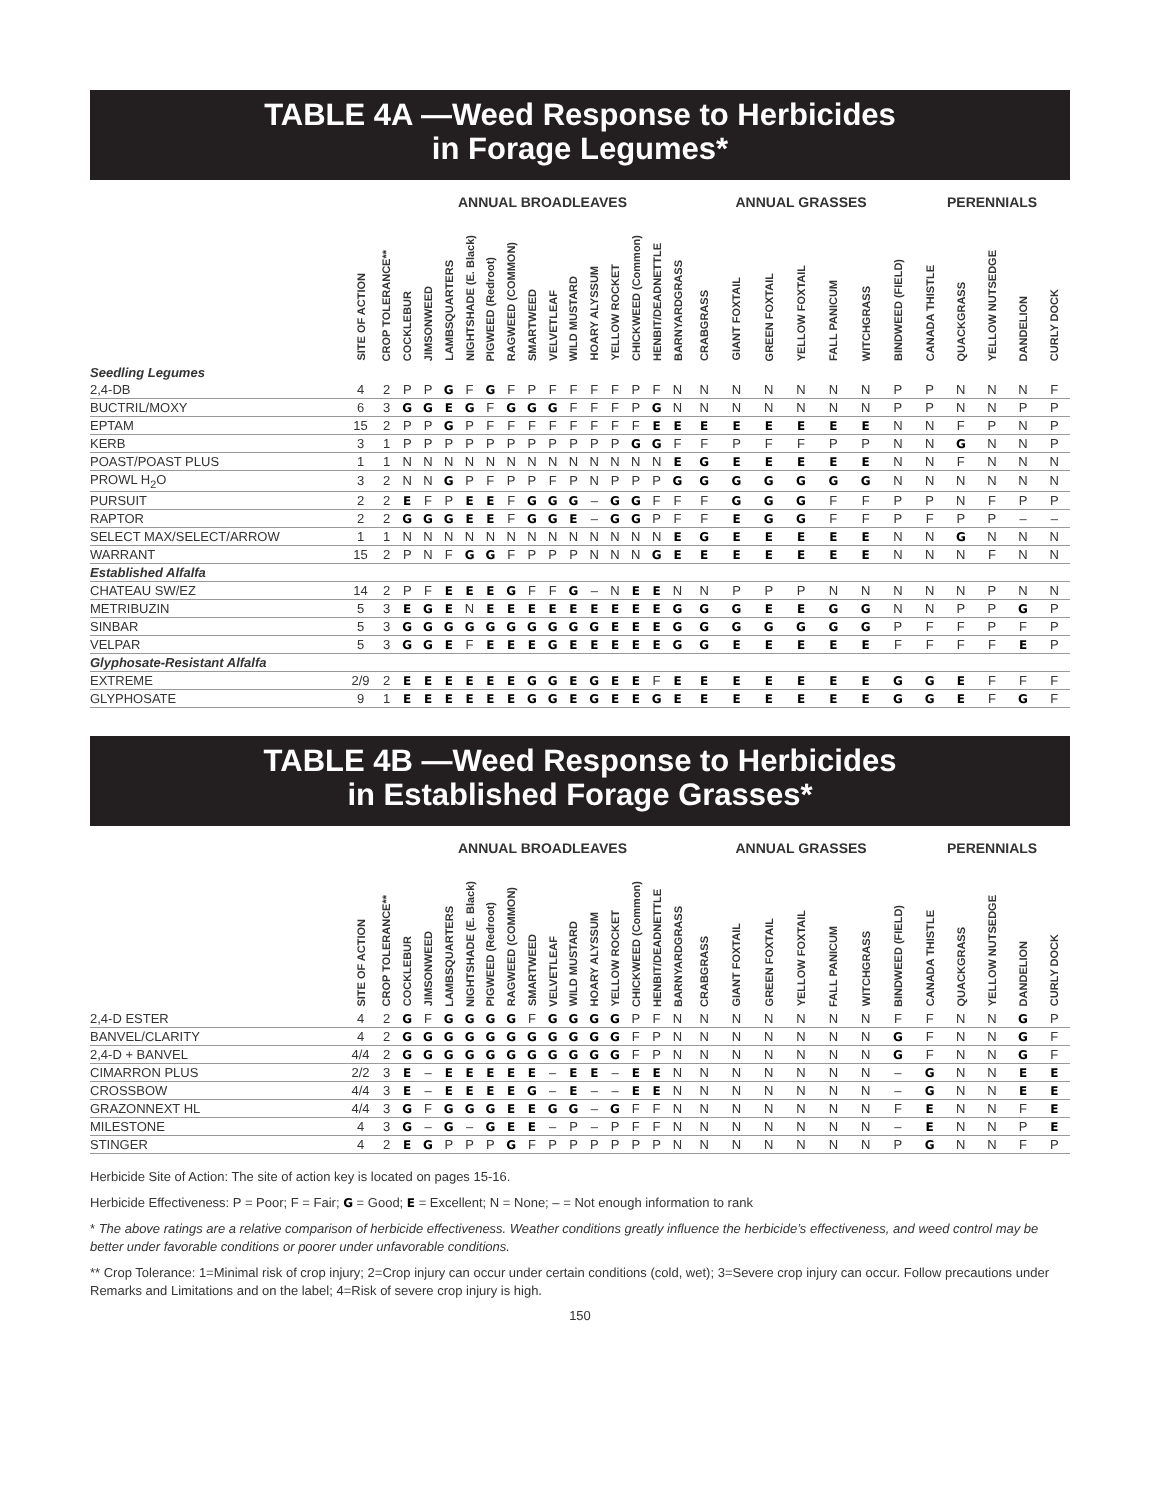TABLE 4A —Weed Response to Herbicides
in Forage Legumes*
| | | | ANNUAL BROADLEAVES | | | | | | | | | | | | | | ANNUAL GRASSES | | | | | | | PERENNIALS | | | | |
| --- | --- | --- | --- | --- | --- | --- | --- | --- | --- | --- | --- | --- | --- | --- | --- | --- | --- | --- | --- | --- | --- | --- | --- | --- | --- | --- | --- | --- |
| | SITE OF ACTION | CROP TOLERANCE** | COCKLEBUR | JIMSONWEED | LAMBSQUARTERS | NIGHTSHADE (E. Black) | PIGWEED (Redroot) | RAGWEED (COMMON) | SMARTWEED | VELVETLEAF | WILD MUSTARD | HOARY ALYSSUM | YELLOW ROCKET | CHICKWEED (Common) | HENBIT/DEADNETTLE | BARNYARDGRASS | CRABGRASS | GIANT FOXTAIL | GREEN FOXTAIL | YELLOW FOXTAIL | FALL PANICUM | WITCHGRASS | BINDWEED (FIELD) | CANADA THISTLE | QUACKGRASS | YELLOW NUTSEDGE | DANDELION | CURLY DOCK |
| Seedling Legumes | | | | | | | | | | | | | | | | | | | | | | | | | | | | |
| 2,4-DB | 4 | 2 | P | P | G | F | G | F | P | F | F | F | F | P | F | N | N | N | N | N | N | N | P | P | N | N | N | F |
| BUCTRIL/MOXY | 6 | 3 | G | G | E | G | F | G | G | G | F | F | F | P | G | N | N | N | N | N | N | N | P | P | N | N | P | P |
| EPTAM | 15 | 2 | P | P | G | P | F | F | F | F | F | F | F | F | E | E | E | E | E | E | E | E | N | N | F | P | N | P |
| KERB | 3 | 1 | P | P | P | P | P | P | P | P | P | P | P | G | G | F | F | P | F | F | P | P | N | N | G | N | N | P |
| POAST/POAST PLUS | 1 | 1 | N | N | N | N | N | N | N | N | N | N | N | N | N | E | G | E | E | E | E | E | N | N | F | N | N | N |
| PROWL H<sub>2</sub>O | 3 | 2 | N | N | G | P | F | P | P | F | P | N | P | P | P | G | G | G | G | G | G | G | N | N | N | N | N | N |
| PURSUIT | 2 | 2 | E | F | P | E | E | F | G | G | G | – | G | G | F | F | F | G | G | G | F | F | P | P | N | F | P | P |
| RAPTOR | 2 | 2 | G | G | G | E | E | F | G | G | E | – | G | G | P | F | F | E | G | G | F | F | P | F | P | P | – | – |
| SELECT MAX/SELECT/ARROW | 1 | 1 | N | N | N | N | N | N | N | N | N | N | N | N | N | E | G | E | E | E | E | E | N | N | G | N | N | N |
| WARRANT | 15 | 2 | P | N | F | G | G | F | P | P | P | N | N | N | G | E | E | E | E | E | E | E | N | N | N | F | N | N |
| Established Alfalfa | | | | | | | | | | | | | | | | | | | | | | | | | | | | |
| CHATEAU SW/EZ | 14 | 2 | P | F | E | E | E | G | F | F | G | – | N | E | E | N | N | P | P | P | N | N | N | N | N | P | N | N |
| METRIBUZIN | 5 | 3 | E | G | E | N | E | E | E | E | E | E | E | E | E | G | G | G | E | E | G | G | N | N | P | P | G | P |
| SINBAR | 5 | 3 | G | G | G | G | G | G | G | G | G | G | E | E | E | G | G | G | G | G | G | G | P | F | F | P | F | P |
| VELPAR | 5 | 3 | G | G | E | F | E | E | E | G | E | E | E | E | E | G | G | E | E | E | E | E | F | F | F | F | E | P |
| Glyphosate-Resistant Alfalfa | | | | | | | | | | | | | | | | | | | | | | | | | | | | |
| EXTREME | 2/9 | 2 | E | E | E | E | E | E | G | G | E | G | E | E | F | E | E | E | E | E | E | E | G | G | E | F | F | F |
| GLYPHOSATE | 9 | 1 | E | E | E | E | E | E | G | G | E | G | E | E | G | E | E | E | E | E | E | E | G | G | E | F | G | F |
TABLE 4B —Weed Response to Herbicides
in Established Forage Grasses*
| | | | ANNUAL BROADLEAVES | | | | | | | | | | | | | | ANNUAL GRASSES | | | | | | | PERENNIALS | | | | |
| --- | --- | --- | --- | --- | --- | --- | --- | --- | --- | --- | --- | --- | --- | --- | --- | --- | --- | --- | --- | --- | --- | --- | --- | --- | --- | --- | --- | --- |
| | SITE OF ACTION | CROP TOLERANCE** | COCKLEBUR | JIMSONWEED | LAMBSQUARTERS | NIGHTSHADE (E. Black) | PIGWEED (Redroot) | RAGWEED (COMMON) | SMARTWEED | VELVETLEAF | WILD MUSTARD | HOARY ALYSSUM | YELLOW ROCKET | CHICKWEED (Common) | HENBIT/DEADNETTLE | BARNYARDGRASS | CRABGRASS | GIANT FOXTAIL | GREEN FOXTAIL | YELLOW FOXTAIL | FALL PANICUM | WITCHGRASS | BINDWEED (FIELD) | CANADA THISTLE | QUACKGRASS | YELLOW NUTSEDGE | DANDELION | CURLY DOCK |
| 2,4-D ESTER | 4 | 2 | G | F | G | G | G | G | F | G | G | G | G | P | F | N | N | N | N | N | N | N | F | F | N | N | G | P |
| BANVEL/CLARITY | 4 | 2 | G | G | G | G | G | G | G | G | G | G | G | F | P | N | N | N | N | N | N | N | G | F | N | N | G | F |
| 2,4-D + BANVEL | 4/4 | 2 | G | G | G | G | G | G | G | G | G | G | G | F | P | N | N | N | N | N | N | N | G | F | N | N | G | F |
| CIMARRON PLUS | 2/2 | 3 | E | – | E | E | E | E | E | – | E | E | – | E | E | N | N | N | N | N | N | N | – | G | N | N | E | E |
| CROSSBOW | 4/4 | 3 | E | – | E | E | E | E | G | – | E | – | – | E | E | N | N | N | N | N | N | N | – | G | N | N | E | E |
| GRAZONNEXT HL | 4/4 | 3 | G | F | G | G | G | E | E | G | G | – | G | F | F | N | N | N | N | N | N | N | F | E | N | N | F | E |
| MILESTONE | 4 | 3 | G | – | G | – | G | E | E | – | P | – | P | F | F | N | N | N | N | N | N | N | – | E | N | N | P | E |
| STINGER | 4 | 2 | E | G | P | P | P | G | F | P | P | P | P | P | P | N | N | N | N | N | N | N | P | G | N | N | F | P |
Herbicide Site of Action: The site of action key is located on pages 15-16.
Herbicide Effectiveness: P = Poor; F = Fair; G = Good; E = Excellent; N = None; – = Not enough information to rank
* The above ratings are a relative comparison of herbicide effectiveness. Weather conditions greatly influence the herbicide’s effectiveness, and weed control may be better under favorable conditions or poorer under unfavorable conditions.
** Crop Tolerance: 1=Minimal risk of crop injury; 2=Crop injury can occur under certain conditions (cold, wet); 3=Severe crop injury can occur. Follow precautions under Remarks and Limitations and on the label; 4=Risk of severe crop injury is high.
150